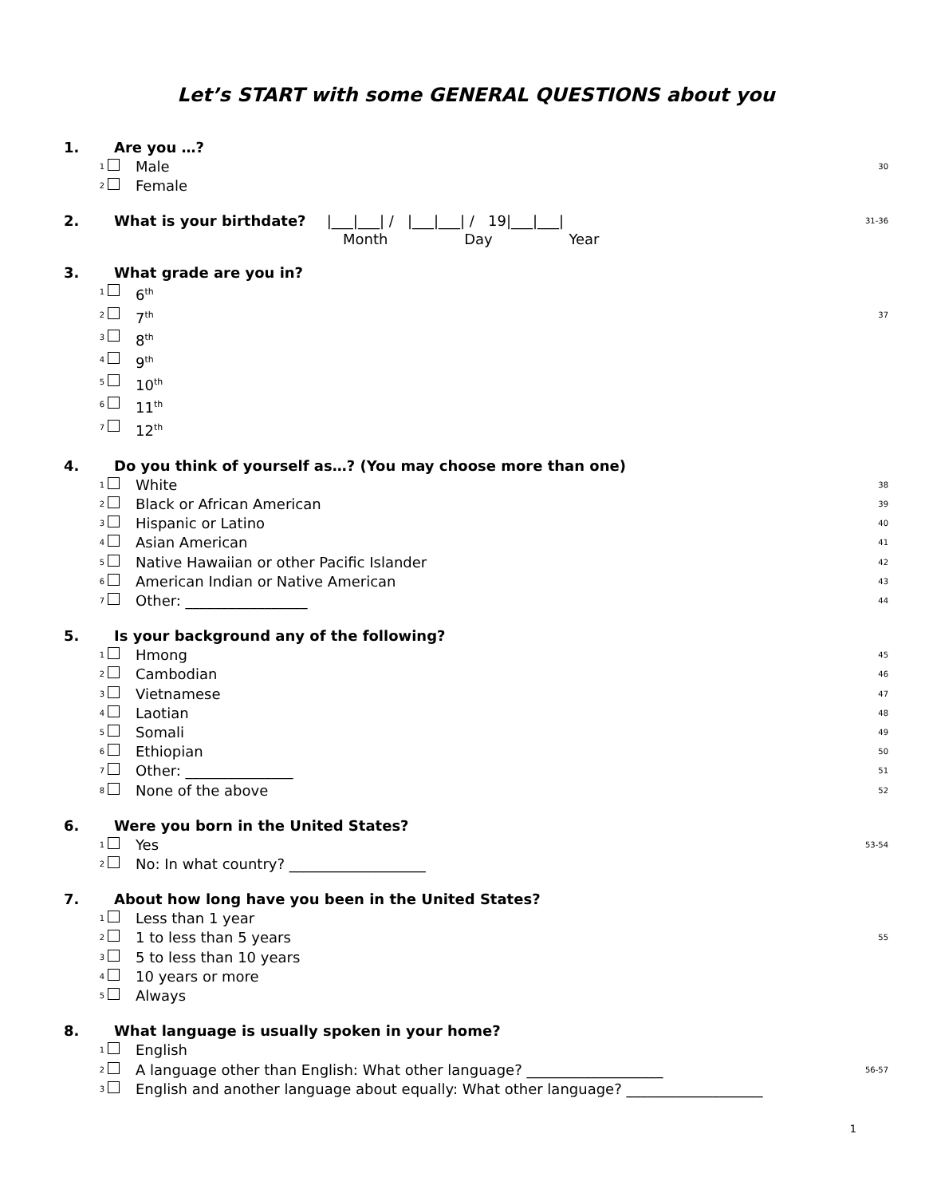Let’s START with some GENERAL QUESTIONS about you
1. Are you …?
1 Male 30
2 Female
2. What is your birthdate? |___|___| / |___|___| / 19|___|___| 31-36
Month Day Year
3. What grade are you in?
1 6<sup>th</sup>
2 7<sup>th</sup> 37
3 8<sup>th</sup>
4 9<sup>th</sup>
5 10<sup>th</sup>
6 11<sup>th</sup>
7 12<sup>th</sup>
4. Do you think of yourself as…? (You may choose more than one)
1 White 38
2 Black or African American 39
3 Hispanic or Latino 40
4 Asian American 41
5 Native Hawaiian or other Pacific Islander 42
6 American Indian or Native American 43
7 Other: _________________ 44
5. Is your background any of the following?
1 Hmong 45
2 Cambodian 46
3 Vietnamese 47
4 Laotian 48
5 Somali 49
6 Ethiopian 50
7 Other: _______________ 51
8 None of the above 52
6. Were you born in the United States?
1 Yes 53-54
2 No: In what country? ___________________
7. About how long have you been in the United States?
1 Less than 1 year
2 1 to less than 5 years 55
3 5 to less than 10 years
4 10 years or more
5 Always
8. What language is usually spoken in your home?
1 English
2 A language other than English: What other language? ___________________ 56-57
3 English and another language about equally: What other language? ___________________
1